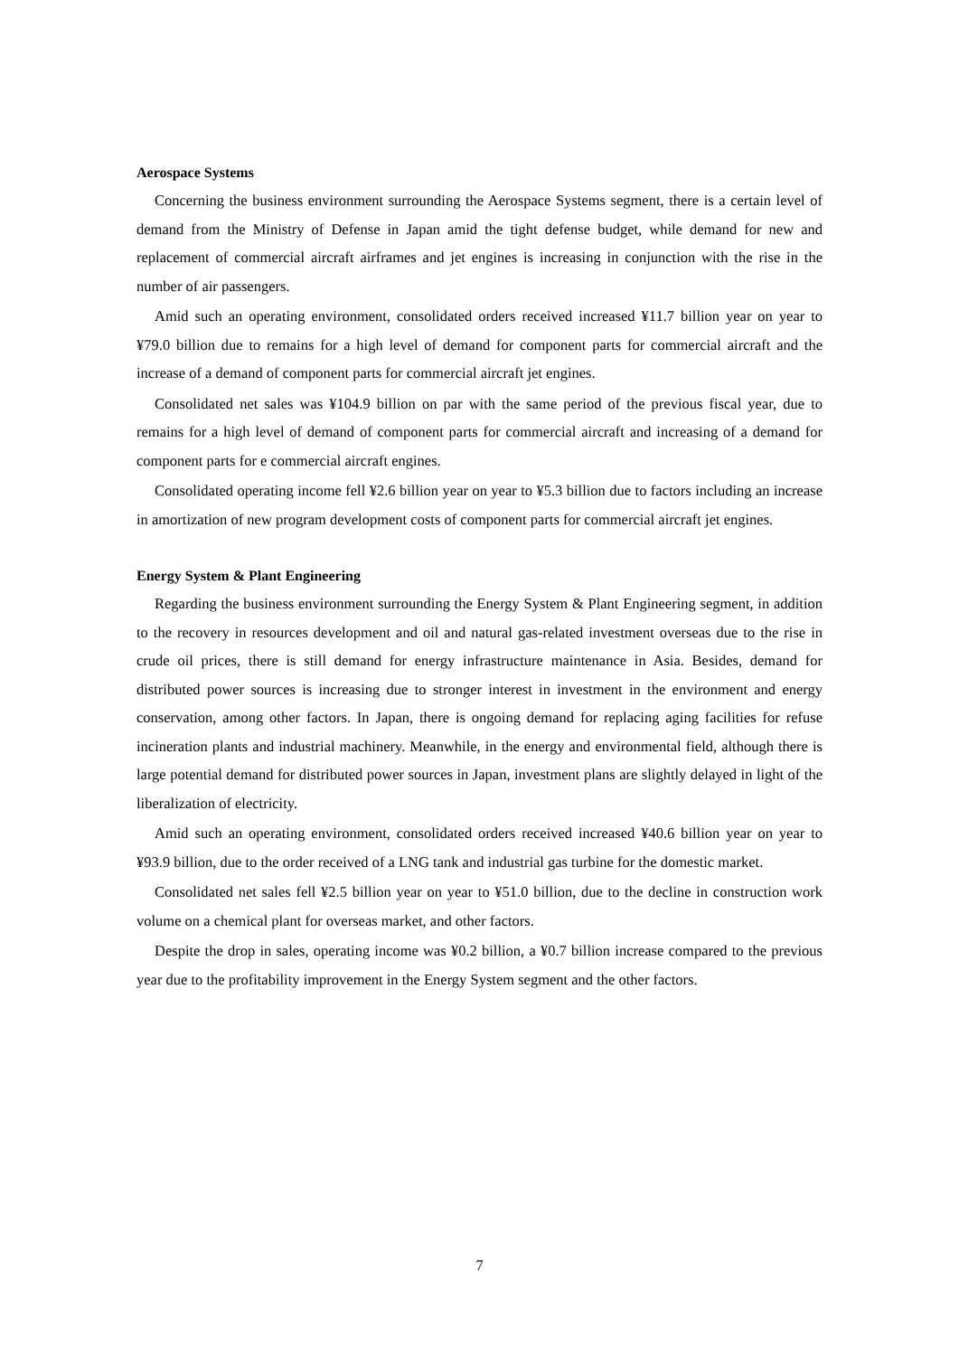Aerospace Systems
Concerning the business environment surrounding the Aerospace Systems segment, there is a certain level of demand from the Ministry of Defense in Japan amid the tight defense budget, while demand for new and replacement of commercial aircraft airframes and jet engines is increasing in conjunction with the rise in the number of air passengers.
Amid such an operating environment, consolidated orders received increased ¥11.7 billion year on year to ¥79.0 billion due to remains for a high level of demand for component parts for commercial aircraft and the increase of a demand of component parts for commercial aircraft jet engines.
Consolidated net sales was ¥104.9 billion on par with the same period of the previous fiscal year, due to remains for a high level of demand of component parts for commercial aircraft and increasing of a demand for component parts for e commercial aircraft engines.
Consolidated operating income fell ¥2.6 billion year on year to ¥5.3 billion due to factors including an increase in amortization of new program development costs of component parts for commercial aircraft jet engines.
Energy System & Plant Engineering
Regarding the business environment surrounding the Energy System & Plant Engineering segment, in addition to the recovery in resources development and oil and natural gas-related investment overseas due to the rise in crude oil prices, there is still demand for energy infrastructure maintenance in Asia. Besides, demand for distributed power sources is increasing due to stronger interest in investment in the environment and energy conservation, among other factors. In Japan, there is ongoing demand for replacing aging facilities for refuse incineration plants and industrial machinery. Meanwhile, in the energy and environmental field, although there is large potential demand for distributed power sources in Japan, investment plans are slightly delayed in light of the liberalization of electricity.
Amid such an operating environment, consolidated orders received increased ¥40.6 billion year on year to ¥93.9 billion, due to the order received of a LNG tank and industrial gas turbine for the domestic market.
Consolidated net sales fell ¥2.5 billion year on year to ¥51.0 billion, due to the decline in construction work volume on a chemical plant for overseas market, and other factors.
Despite the drop in sales, operating income was ¥0.2 billion, a ¥0.7 billion increase compared to the previous year due to the profitability improvement in the Energy System segment and the other factors.
7